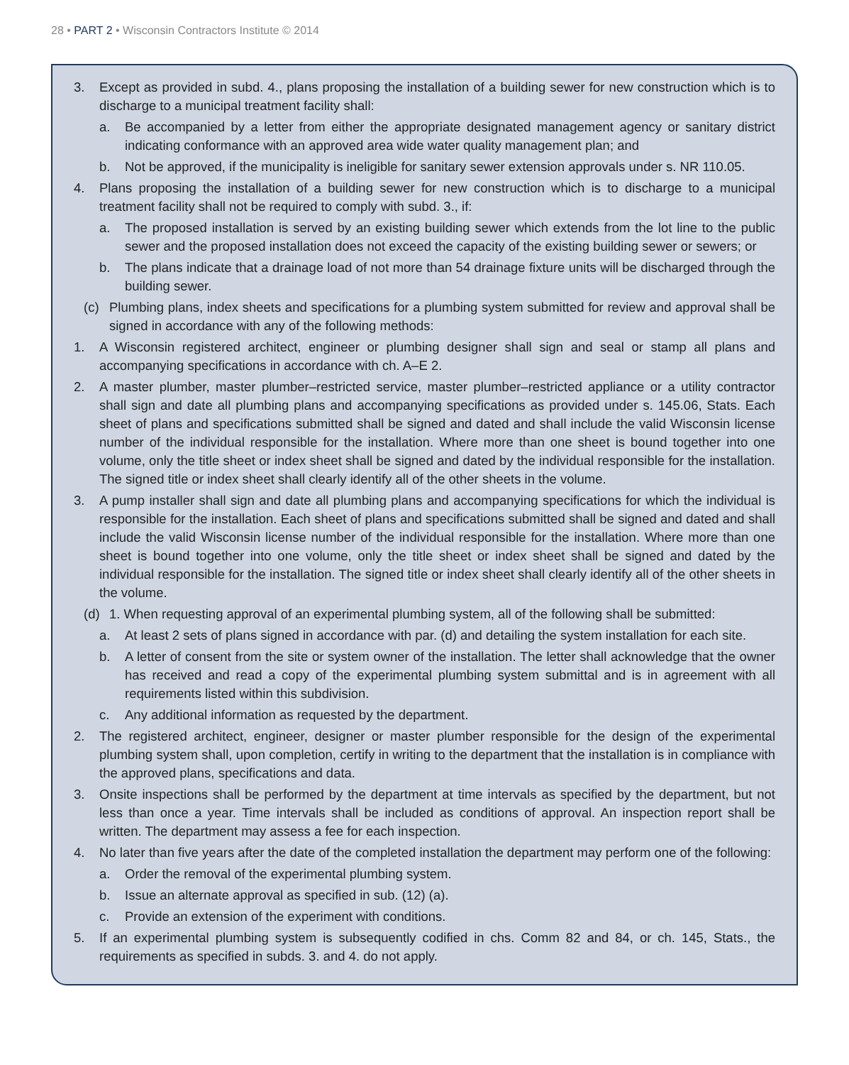28 • PART 2 • Wisconsin Contractors Institute © 2014
3. Except as provided in subd. 4., plans proposing the installation of a building sewer for new construction which is to discharge to a municipal treatment facility shall:
a. Be accompanied by a letter from either the appropriate designated management agency or sanitary district indicating conformance with an approved area wide water quality management plan; and
b. Not be approved, if the municipality is ineligible for sanitary sewer extension approvals under s. NR 110.05.
4. Plans proposing the installation of a building sewer for new construction which is to discharge to a municipal treatment facility shall not be required to comply with subd. 3., if:
a. The proposed installation is served by an existing building sewer which extends from the lot line to the public sewer and the proposed installation does not exceed the capacity of the existing building sewer or sewers; or
b. The plans indicate that a drainage load of not more than 54 drainage fixture units will be discharged through the building sewer.
(c) Plumbing plans, index sheets and specifications for a plumbing system submitted for review and approval shall be signed in accordance with any of the following methods:
1. A Wisconsin registered architect, engineer or plumbing designer shall sign and seal or stamp all plans and accompanying specifications in accordance with ch. A–E 2.
2. A master plumber, master plumber–restricted service, master plumber–restricted appliance or a utility contractor shall sign and date all plumbing plans and accompanying specifications as provided under s. 145.06, Stats. Each sheet of plans and specifications submitted shall be signed and dated and shall include the valid Wisconsin license number of the individual responsible for the installation. Where more than one sheet is bound together into one volume, only the title sheet or index sheet shall be signed and dated by the individual responsible for the installation. The signed title or index sheet shall clearly identify all of the other sheets in the volume.
3. A pump installer shall sign and date all plumbing plans and accompanying specifications for which the individual is responsible for the installation. Each sheet of plans and specifications submitted shall be signed and dated and shall include the valid Wisconsin license number of the individual responsible for the installation. Where more than one sheet is bound together into one volume, only the title sheet or index sheet shall be signed and dated by the individual responsible for the installation. The signed title or index sheet shall clearly identify all of the other sheets in the volume.
(d) 1. When requesting approval of an experimental plumbing system, all of the following shall be submitted:
a. At least 2 sets of plans signed in accordance with par. (d) and detailing the system installation for each site.
b. A letter of consent from the site or system owner of the installation. The letter shall acknowledge that the owner has received and read a copy of the experimental plumbing system submittal and is in agreement with all requirements listed within this subdivision.
c. Any additional information as requested by the department.
2. The registered architect, engineer, designer or master plumber responsible for the design of the experimental plumbing system shall, upon completion, certify in writing to the department that the installation is in compliance with the approved plans, specifications and data.
3. Onsite inspections shall be performed by the department at time intervals as specified by the department, but not less than once a year. Time intervals shall be included as conditions of approval. An inspection report shall be written. The department may assess a fee for each inspection.
4. No later than five years after the date of the completed installation the department may perform one of the following:
a. Order the removal of the experimental plumbing system.
b. Issue an alternate approval as specified in sub. (12) (a).
c. Provide an extension of the experiment with conditions.
5. If an experimental plumbing system is subsequently codified in chs. Comm 82 and 84, or ch. 145, Stats., the requirements as specified in subds. 3. and 4. do not apply.